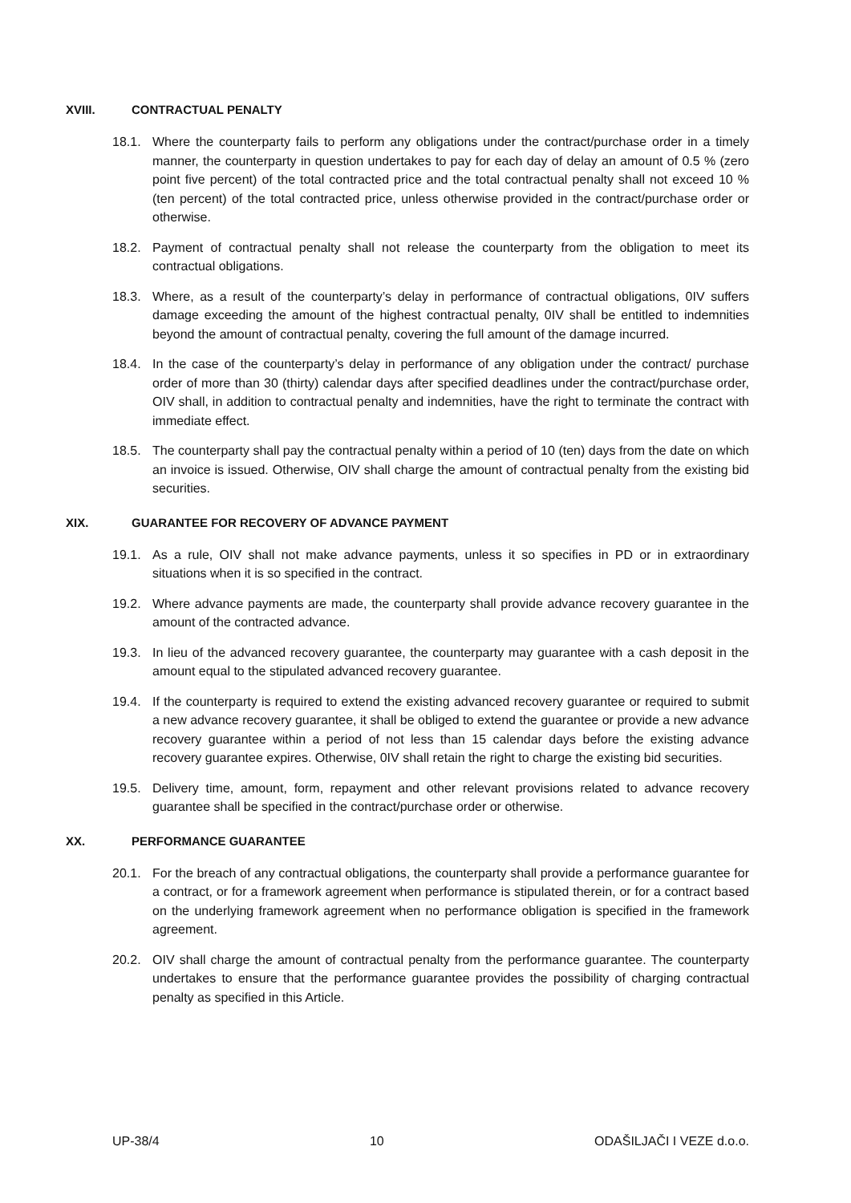XVIII. CONTRACTUAL PENALTY
18.1. Where the counterparty fails to perform any obligations under the contract/purchase order in a timely manner, the counterparty in question undertakes to pay for each day of delay an amount of 0.5 % (zero point five percent) of the total contracted price and the total contractual penalty shall not exceed 10 % (ten percent) of the total contracted price, unless otherwise provided in the contract/purchase order or otherwise.
18.2. Payment of contractual penalty shall not release the counterparty from the obligation to meet its contractual obligations.
18.3. Where, as a result of the counterparty’s delay in performance of contractual obligations, 0IV suffers damage exceeding the amount of the highest contractual penalty, 0IV shall be entitled to indemnities beyond the amount of contractual penalty, covering the full amount of the damage incurred.
18.4. In the case of the counterparty’s delay in performance of any obligation under the contract/ purchase order of more than 30 (thirty) calendar days after specified deadlines under the contract/purchase order, OIV shall, in addition to contractual penalty and indemnities, have the right to terminate the contract with immediate effect.
18.5. The counterparty shall pay the contractual penalty within a period of 10 (ten) days from the date on which an invoice is issued. Otherwise, OIV shall charge the amount of contractual penalty from the existing bid securities.
XIX. GUARANTEE FOR RECOVERY OF ADVANCE PAYMENT
19.1. As a rule, OIV shall not make advance payments, unless it so specifies in PD or in extraordinary situations when it is so specified in the contract.
19.2. Where advance payments are made, the counterparty shall provide advance recovery guarantee in the amount of the contracted advance.
19.3. In lieu of the advanced recovery guarantee, the counterparty may guarantee with a cash deposit in the amount equal to the stipulated advanced recovery guarantee.
19.4. If the counterparty is required to extend the existing advanced recovery guarantee or required to submit a new advance recovery guarantee, it shall be obliged to extend the guarantee or provide a new advance recovery guarantee within a period of not less than 15 calendar days before the existing advance recovery guarantee expires. Otherwise, 0IV shall retain the right to charge the existing bid securities.
19.5. Delivery time, amount, form, repayment and other relevant provisions related to advance recovery guarantee shall be specified in the contract/purchase order or otherwise.
XX. PERFORMANCE GUARANTEE
20.1. For the breach of any contractual obligations, the counterparty shall provide a performance guarantee for a contract, or for a framework agreement when performance is stipulated therein, or for a contract based on the underlying framework agreement when no performance obligation is specified in the framework agreement.
20.2. OIV shall charge the amount of contractual penalty from the performance guarantee. The counterparty undertakes to ensure that the performance guarantee provides the possibility of charging contractual penalty as specified in this Article.
UP-38/4 10 ODAŠILJAČI I VEZE d.o.o.